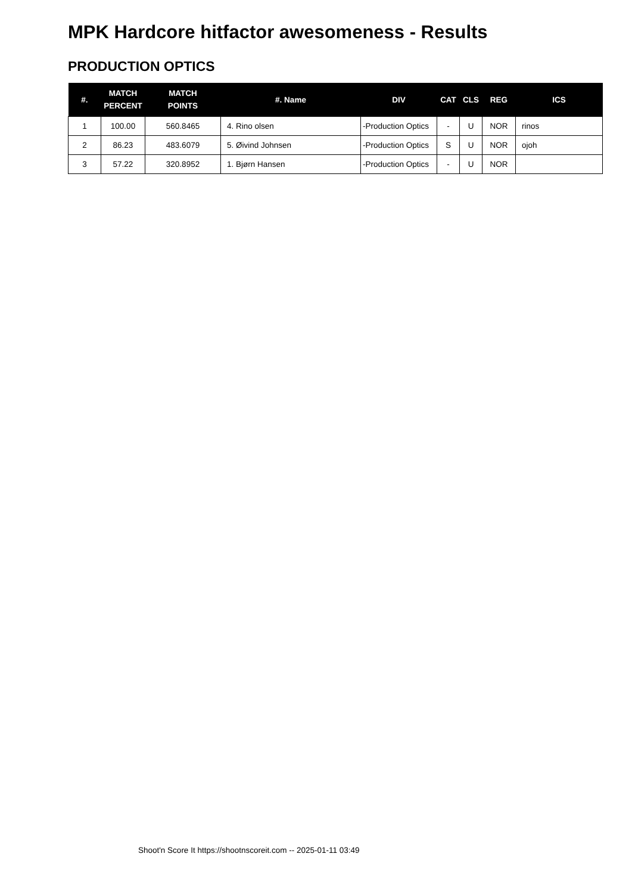MPK Hardcore hitfactor awesomeness - Results
PRODUCTION OPTICS
| #. | MATCH PERCENT | MATCH POINTS | #. Name | DIV | CAT | CLS | REG | ICS |
| --- | --- | --- | --- | --- | --- | --- | --- | --- |
| 1 | 100.00 | 560.8465 | 4. Rino olsen | -Production Optics | - | U | NOR | rinos |
| 2 | 86.23 | 483.6079 | 5. Øivind Johnsen | -Production Optics | S | U | NOR | ojoh |
| 3 | 57.22 | 320.8952 | 1. Bjørn Hansen | -Production Optics | - | U | NOR | |
Shoot'n Score It https://shootnscoreit.com -- 2025-01-11 03:49